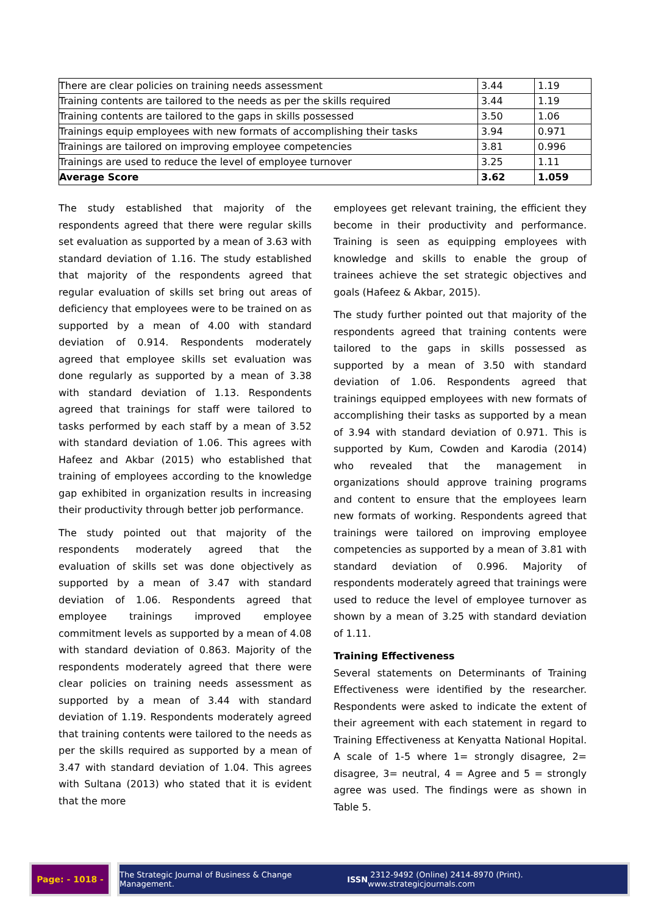| There are clear policies on training needs assessment | 3.44 | 1.19 |
| Training contents are tailored to the needs as per the skills required | 3.44 | 1.19 |
| Training contents are tailored to the gaps in skills possessed | 3.50 | 1.06 |
| Trainings equip employees with new formats of accomplishing their tasks | 3.94 | 0.971 |
| Trainings are tailored on improving employee competencies | 3.81 | 0.996 |
| Trainings are used to reduce the level of employee turnover | 3.25 | 1.11 |
| Average Score | 3.62 | 1.059 |
The study established that majority of the respondents agreed that there were regular skills set evaluation as supported by a mean of 3.63 with standard deviation of 1.16. The study established that majority of the respondents agreed that regular evaluation of skills set bring out areas of deficiency that employees were to be trained on as supported by a mean of 4.00 with standard deviation of 0.914. Respondents moderately agreed that employee skills set evaluation was done regularly as supported by a mean of 3.38 with standard deviation of 1.13. Respondents agreed that trainings for staff were tailored to tasks performed by each staff by a mean of 3.52 with standard deviation of 1.06. This agrees with Hafeez and Akbar (2015) who established that training of employees according to the knowledge gap exhibited in organization results in increasing their productivity through better job performance.
The study pointed out that majority of the respondents moderately agreed that the evaluation of skills set was done objectively as supported by a mean of 3.47 with standard deviation of 1.06. Respondents agreed that employee trainings improved employee commitment levels as supported by a mean of 4.08 with standard deviation of 0.863. Majority of the respondents moderately agreed that there were clear policies on training needs assessment as supported by a mean of 3.44 with standard deviation of 1.19. Respondents moderately agreed that training contents were tailored to the needs as per the skills required as supported by a mean of 3.47 with standard deviation of 1.04. This agrees with Sultana (2013) who stated that it is evident that the more
employees get relevant training, the efficient they become in their productivity and performance. Training is seen as equipping employees with knowledge and skills to enable the group of trainees achieve the set strategic objectives and goals (Hafeez & Akbar, 2015).
The study further pointed out that majority of the respondents agreed that training contents were tailored to the gaps in skills possessed as supported by a mean of 3.50 with standard deviation of 1.06. Respondents agreed that trainings equipped employees with new formats of accomplishing their tasks as supported by a mean of 3.94 with standard deviation of 0.971. This is supported by Kum, Cowden and Karodia (2014) who revealed that the management in organizations should approve training programs and content to ensure that the employees learn new formats of working. Respondents agreed that trainings were tailored on improving employee competencies as supported by a mean of 3.81 with standard deviation of 0.996. Majority of respondents moderately agreed that trainings were used to reduce the level of employee turnover as shown by a mean of 3.25 with standard deviation of 1.11.
Training Effectiveness
Several statements on Determinants of Training Effectiveness were identified by the researcher. Respondents were asked to indicate the extent of their agreement with each statement in regard to Training Effectiveness at Kenyatta National Hopital. A scale of 1-5 where 1= strongly disagree, 2= disagree, 3= neutral, 4 = Agree and 5 = strongly agree was used. The findings were as shown in Table 5.
Page: - 1018 - The Strategic Journal of Business & Change Management. ISSN 2312-9492 (Online) 2414-8970 (Print). www.strategicjournals.com